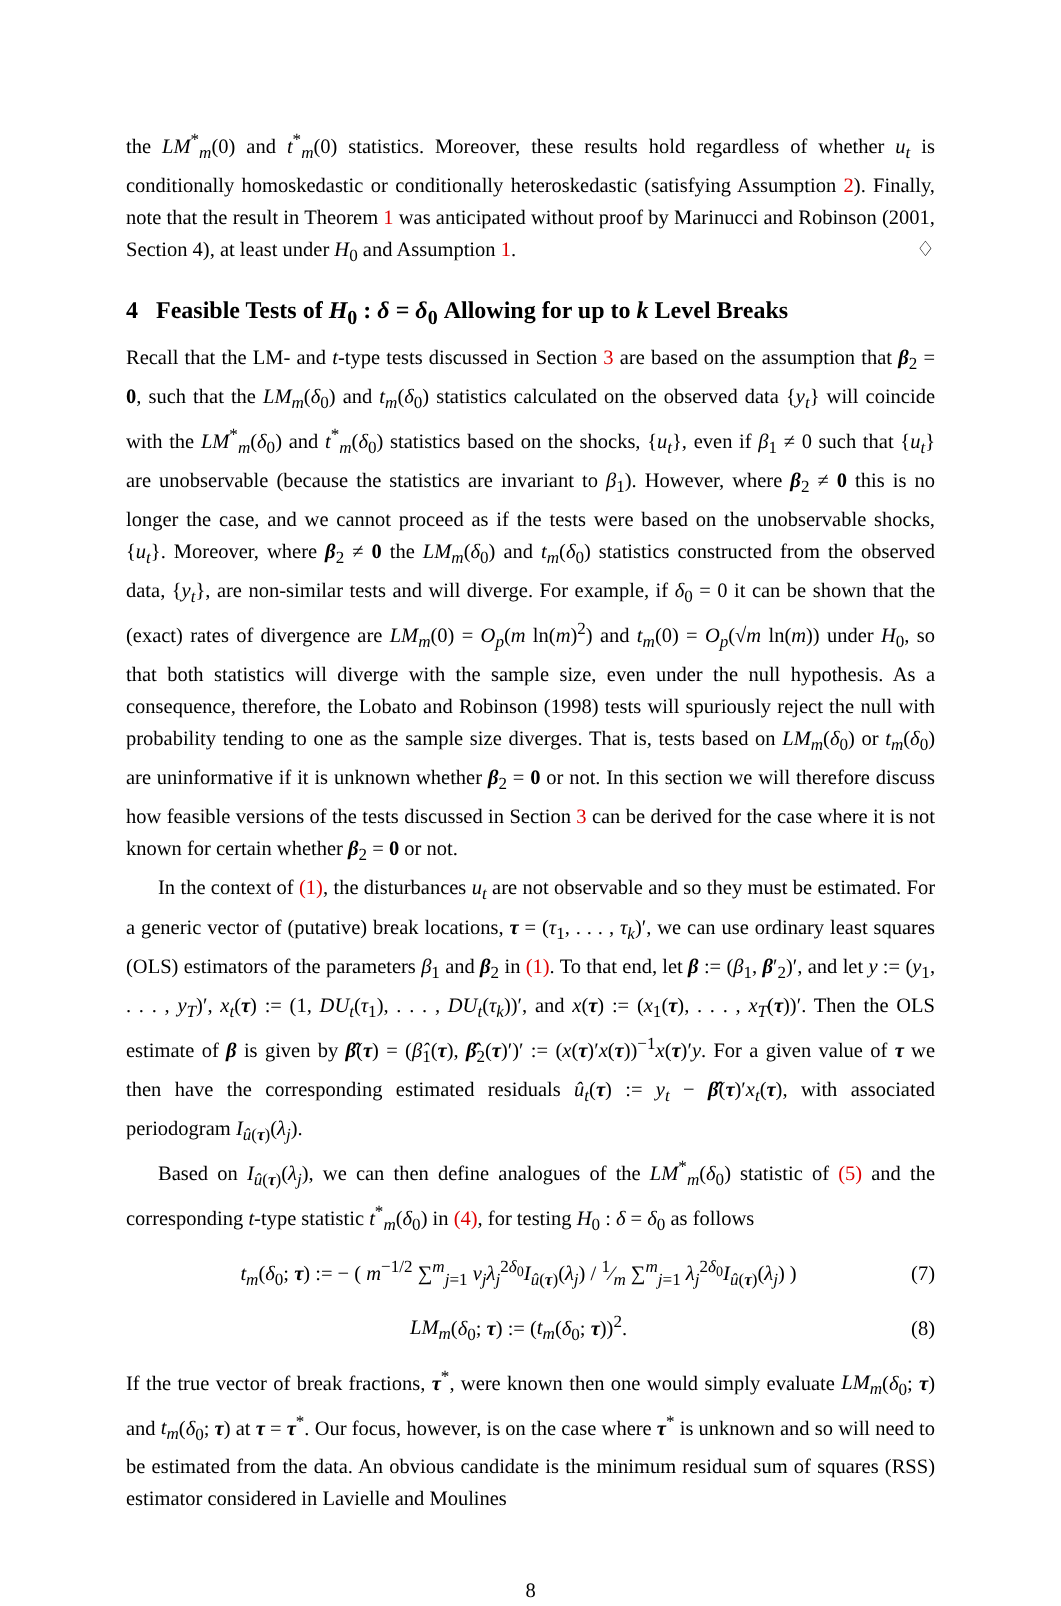the LM<sup>*</sup><sub>m</sub>(0) and t<sup>*</sup><sub>m</sub>(0) statistics. Moreover, these results hold regardless of whether u<sub>t</sub> is conditionally homoskedastic or conditionally heteroskedastic (satisfying Assumption 2). Finally, note that the result in Theorem 1 was anticipated without proof by Marinucci and Robinson (2001, Section 4), at least under H<sub>0</sub> and Assumption 1. ♢
4 Feasible Tests of H<sub>0</sub> : δ = δ<sub>0</sub> Allowing for up to k Level Breaks
Recall that the LM- and t-type tests discussed in Section 3 are based on the assumption that β<sub>2</sub> = 0, such that the LM<sub>m</sub>(δ<sub>0</sub>) and t<sub>m</sub>(δ<sub>0</sub>) statistics calculated on the observed data {y<sub>t</sub>} will coincide with the LM<sup>*</sup><sub>m</sub>(δ<sub>0</sub>) and t<sup>*</sup><sub>m</sub>(δ<sub>0</sub>) statistics based on the shocks, {u<sub>t</sub>}, even if β<sub>1</sub> ≠ 0 such that {u<sub>t</sub>} are unobservable (because the statistics are invariant to β<sub>1</sub>). However, where β<sub>2</sub> ≠ 0 this is no longer the case, and we cannot proceed as if the tests were based on the unobservable shocks, {u<sub>t</sub>}. Moreover, where β<sub>2</sub> ≠ 0 the LM<sub>m</sub>(δ<sub>0</sub>) and t<sub>m</sub>(δ<sub>0</sub>) statistics constructed from the observed data, {y<sub>t</sub>}, are non-similar tests and will diverge. For example, if δ<sub>0</sub> = 0 it can be shown that the (exact) rates of divergence are LM<sub>m</sub>(0) = O<sub>p</sub>(m ln(m)<sup>2</sup>) and t<sub>m</sub>(0) = O<sub>p</sub>(√m ln(m)) under H<sub>0</sub>, so that both statistics will diverge with the sample size, even under the null hypothesis. As a consequence, therefore, the Lobato and Robinson (1998) tests will spuriously reject the null with probability tending to one as the sample size diverges. That is, tests based on LM<sub>m</sub>(δ<sub>0</sub>) or t<sub>m</sub>(δ<sub>0</sub>) are uninformative if it is unknown whether β<sub>2</sub> = 0 or not. In this section we will therefore discuss how feasible versions of the tests discussed in Section 3 can be derived for the case where it is not known for certain whether β<sub>2</sub> = 0 or not.
In the context of (1), the disturbances u<sub>t</sub> are not observable and so they must be estimated. For a generic vector of (putative) break locations, τ = (τ<sub>1</sub>, . . . , τ<sub>k</sub>)′, we can use ordinary least squares (OLS) estimators of the parameters β<sub>1</sub> and β<sub>2</sub> in (1). To that end, let β := (β<sub>1</sub>, β′<sub>2</sub>)′, and let y := (y<sub>1</sub>, . . . , y<sub>T</sub>)′, x<sub>t</sub>(τ) := (1, DU<sub>t</sub>(τ<sub>1</sub>), . . . , DU<sub>t</sub>(τ<sub>k</sub>))′, and x(τ) := (x<sub>1</sub>(τ), . . . , x<sub>T</sub>(τ))′. Then the OLS estimate of β is given by β̂(τ) = (β̂<sub>1</sub>(τ), β̂<sub>2</sub>(τ)′)′ := (x(τ)′x(τ))<sup>−1</sup>x(τ)′y. For a given value of τ we then have the corresponding estimated residuals û<sub>t</sub>(τ) := y<sub>t</sub> − β̂(τ)′x<sub>t</sub>(τ), with associated periodogram I<sub>û(τ)</sub>(λ<sub>j</sub>).
Based on I<sub>û(τ)</sub>(λ<sub>j</sub>), we can then define analogues of the LM<sup>*</sup><sub>m</sub>(δ<sub>0</sub>) statistic of (5) and the corresponding t-type statistic t<sup>*</sup><sub>m</sub>(δ<sub>0</sub>) in (4), for testing H<sub>0</sub> : δ = δ<sub>0</sub> as follows
t<sub>m</sub>(δ<sub>0</sub>; τ) := − ( m<sup>−1/2</sup> ∑<sup>m</sup><sub>j=1</sub> ν<sub>j</sub> λ<sub>j</sub><sup>2δ<sub>0</sub></sup>I<sub>û(τ)</sub>(λ<sub>j</sub>) / 1⁄m ∑<sup>m</sup><sub>j=1</sub> λ<sub>j</sub><sup>2δ<sub>0</sub></sup>I<sub>û(τ)</sub>(λ<sub>j</sub>) ) (7)
LM<sub>m</sub>(δ<sub>0</sub>; τ) := (t<sub>m</sub>(δ<sub>0</sub>; τ))<sup>2</sup>. (8)
If the true vector of break fractions, τ<sup>*</sup>, were known then one would simply evaluate LM<sub>m</sub>(δ<sub>0</sub>; τ) and t<sub>m</sub>(δ<sub>0</sub>; τ) at τ = τ<sup>*</sup>. Our focus, however, is on the case where τ<sup>*</sup> is unknown and so will need to be estimated from the data. An obvious candidate is the minimum residual sum of squares (RSS) estimator considered in Lavielle and Moulines
8